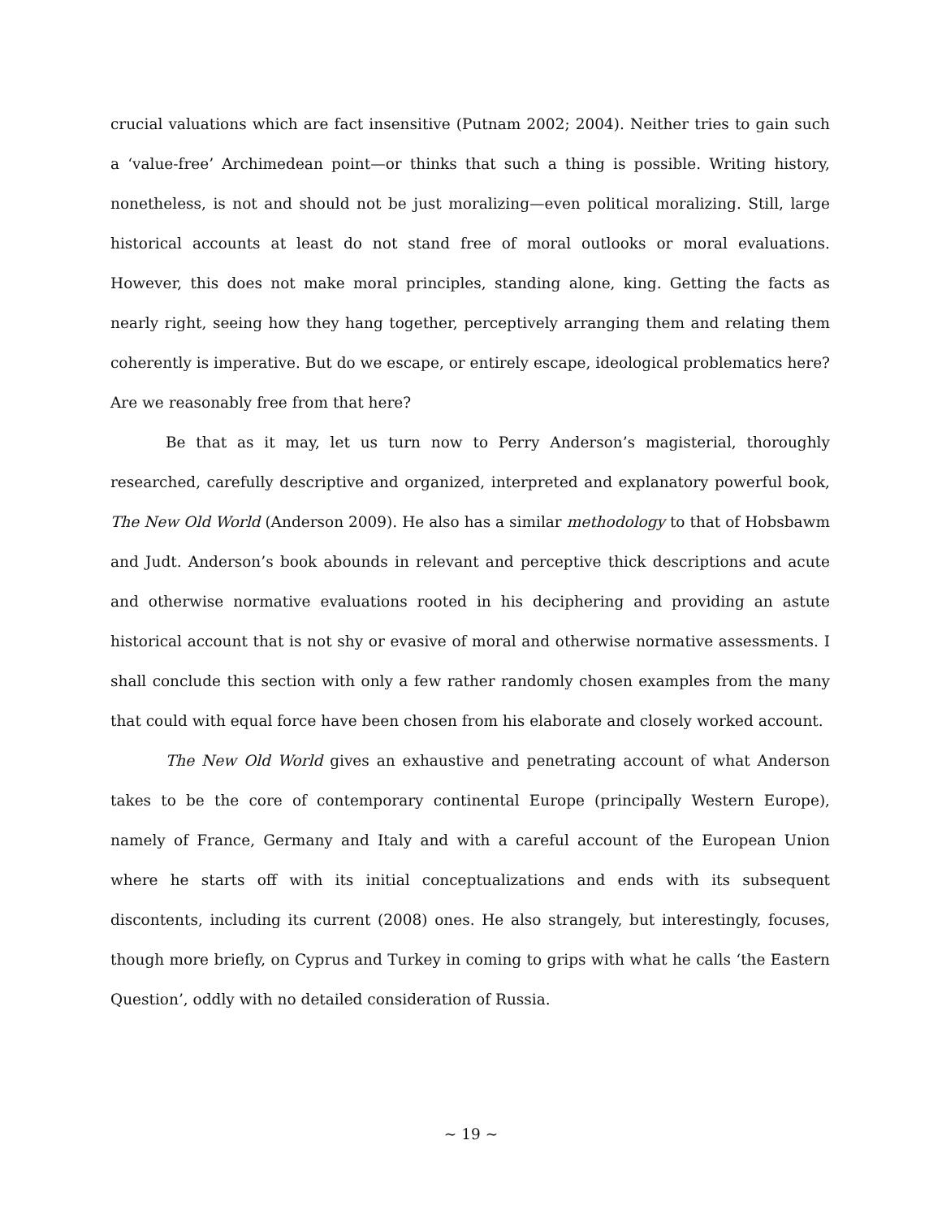crucial valuations which are fact insensitive (Putnam 2002; 2004). Neither tries to gain such a ‘value-free’ Archimedean point—or thinks that such a thing is possible. Writing history, nonetheless, is not and should not be just moralizing—even political moralizing. Still, large historical accounts at least do not stand free of moral outlooks or moral evaluations. However, this does not make moral principles, standing alone, king. Getting the facts as nearly right, seeing how they hang together, perceptively arranging them and relating them coherently is imperative. But do we escape, or entirely escape, ideological problematics here? Are we reasonably free from that here?
Be that as it may, let us turn now to Perry Anderson’s magisterial, thoroughly researched, carefully descriptive and organized, interpreted and explanatory powerful book, The New Old World (Anderson 2009). He also has a similar methodology to that of Hobsbawm and Judt. Anderson’s book abounds in relevant and perceptive thick descriptions and acute and otherwise normative evaluations rooted in his deciphering and providing an astute historical account that is not shy or evasive of moral and otherwise normative assessments. I shall conclude this section with only a few rather randomly chosen examples from the many that could with equal force have been chosen from his elaborate and closely worked account.
The New Old World gives an exhaustive and penetrating account of what Anderson takes to be the core of contemporary continental Europe (principally Western Europe), namely of France, Germany and Italy and with a careful account of the European Union where he starts off with its initial conceptualizations and ends with its subsequent discontents, including its current (2008) ones. He also strangely, but interestingly, focuses, though more briefly, on Cyprus and Turkey in coming to grips with what he calls ‘the Eastern Question’, oddly with no detailed consideration of Russia.
~ 19 ~